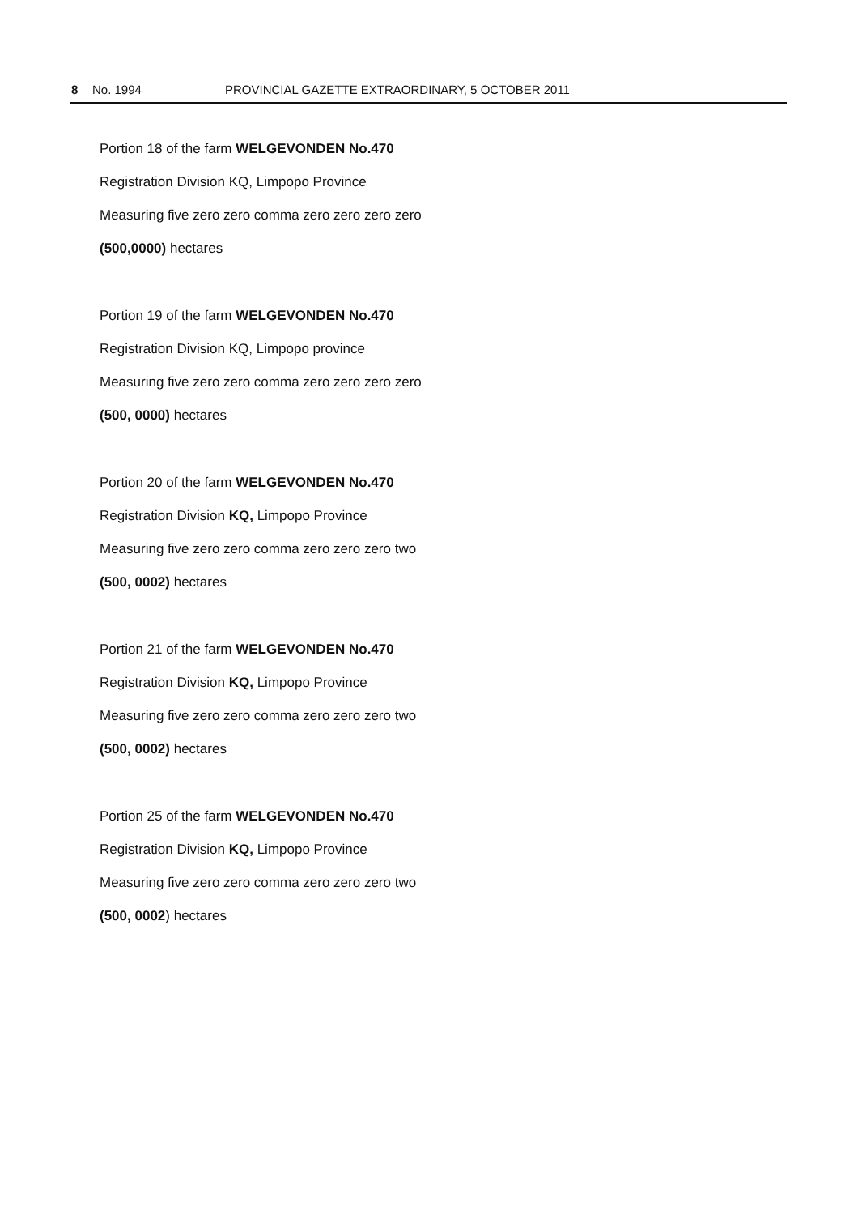8 No. 1994 PROVINCIAL GAZETTE EXTRAORDINARY, 5 OCTOBER 2011
Portion 18 of the farm WELGEVONDEN No.470
Registration Division KQ, Limpopo Province
Measuring five zero zero comma zero zero zero zero
(500,0000) hectares
Portion 19 of the farm WELGEVONDEN No.470
Registration Division KQ, Limpopo province
Measuring five zero zero comma zero zero zero zero
(500, 0000) hectares
Portion 20 of the farm WELGEVONDEN No.470
Registration Division KQ, Limpopo Province
Measuring five zero zero comma zero zero zero two
(500, 0002) hectares
Portion 21 of the farm WELGEVONDEN No.470
Registration Division KQ, Limpopo Province
Measuring five zero zero comma zero zero zero two
(500, 0002) hectares
Portion 25 of the farm WELGEVONDEN No.470
Registration Division KQ, Limpopo Province
Measuring five zero zero comma zero zero zero two
(500, 0002) hectares